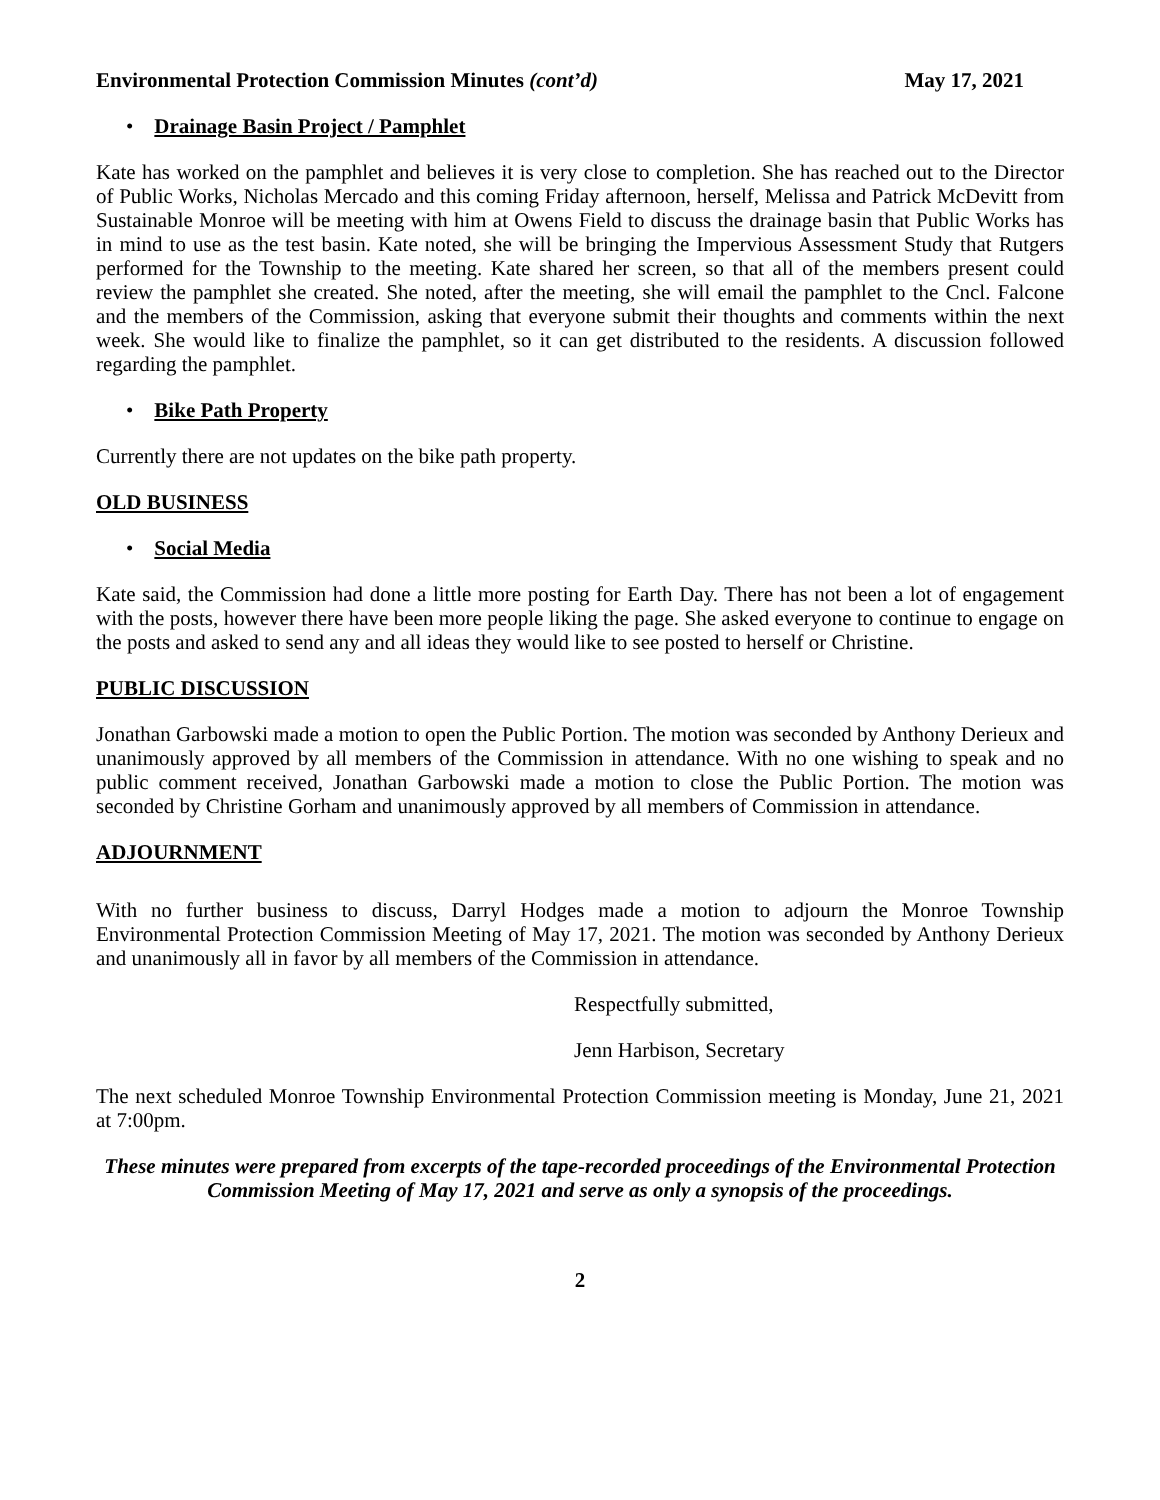Environmental Protection Commission Minutes (cont’d) May 17, 2021
• Drainage Basin Project / Pamphlet
Kate has worked on the pamphlet and believes it is very close to completion. She has reached out to the Director of Public Works, Nicholas Mercado and this coming Friday afternoon, herself, Melissa and Patrick McDevitt from Sustainable Monroe will be meeting with him at Owens Field to discuss the drainage basin that Public Works has in mind to use as the test basin. Kate noted, she will be bringing the Impervious Assessment Study that Rutgers performed for the Township to the meeting. Kate shared her screen, so that all of the members present could review the pamphlet she created. She noted, after the meeting, she will email the pamphlet to the Cncl. Falcone and the members of the Commission, asking that everyone submit their thoughts and comments within the next week. She would like to finalize the pamphlet, so it can get distributed to the residents. A discussion followed regarding the pamphlet.
• Bike Path Property
Currently there are not updates on the bike path property.
OLD BUSINESS
• Social Media
Kate said, the Commission had done a little more posting for Earth Day. There has not been a lot of engagement with the posts, however there have been more people liking the page. She asked everyone to continue to engage on the posts and asked to send any and all ideas they would like to see posted to herself or Christine.
PUBLIC DISCUSSION
Jonathan Garbowski made a motion to open the Public Portion. The motion was seconded by Anthony Derieux and unanimously approved by all members of the Commission in attendance. With no one wishing to speak and no public comment received, Jonathan Garbowski made a motion to close the Public Portion. The motion was seconded by Christine Gorham and unanimously approved by all members of Commission in attendance.
ADJOURNMENT
With no further business to discuss, Darryl Hodges made a motion to adjourn the Monroe Township Environmental Protection Commission Meeting of May 17, 2021. The motion was seconded by Anthony Derieux and unanimously all in favor by all members of the Commission in attendance.
Respectfully submitted,
Jenn Harbison, Secretary
The next scheduled Monroe Township Environmental Protection Commission meeting is Monday, June 21, 2021 at 7:00pm.
These minutes were prepared from excerpts of the tape-recorded proceedings of the Environmental Protection Commission Meeting of May 17, 2021 and serve as only a synopsis of the proceedings.
2